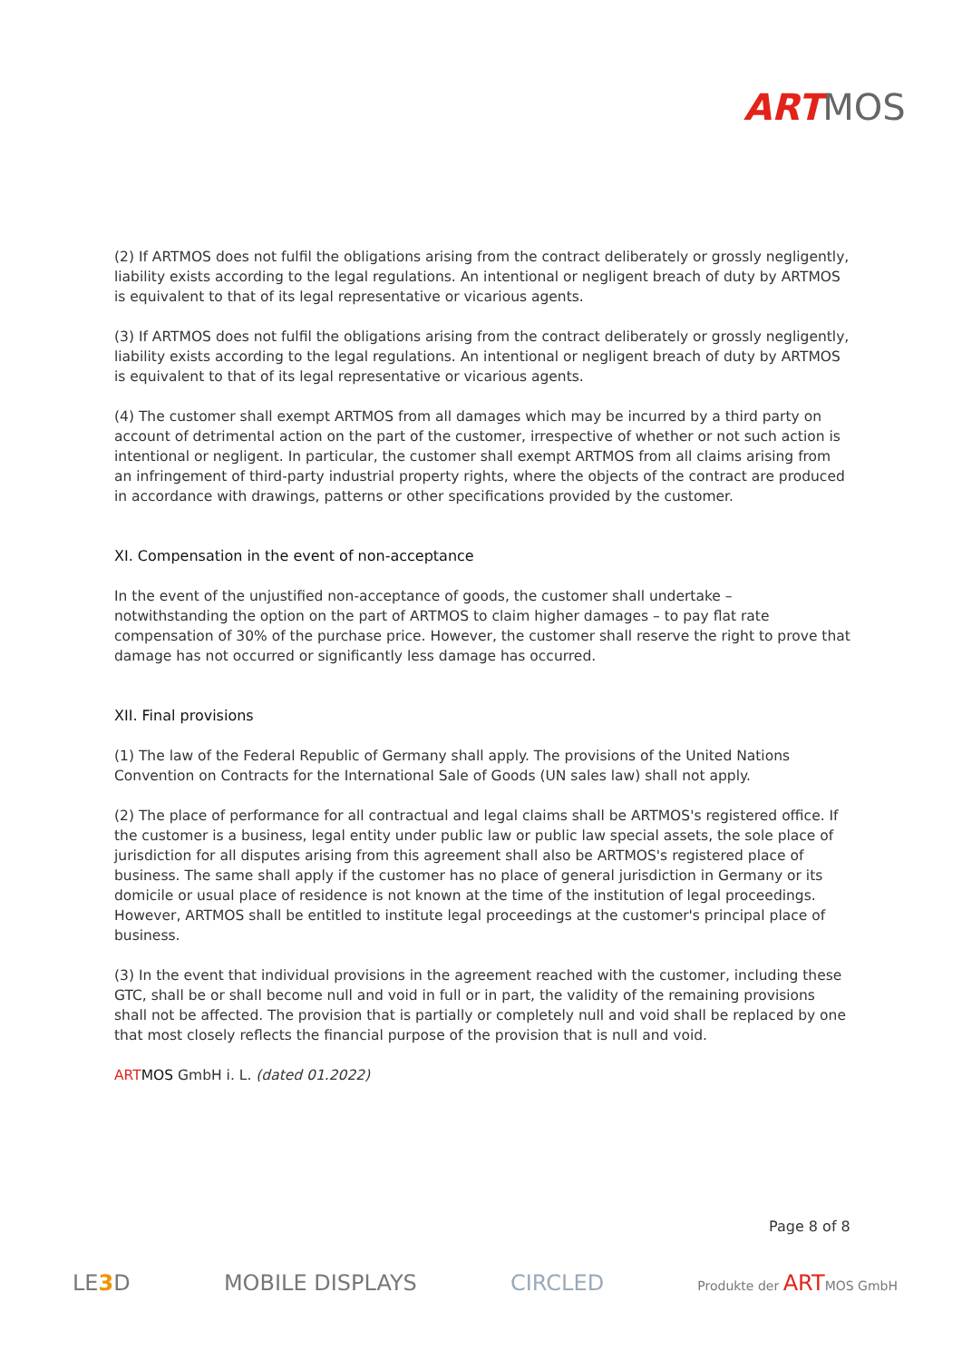ARTMOS
(2) If ARTMOS does not fulfil the obligations arising from the contract deliberately or grossly negligently, liability exists according to the legal regulations. An intentional or negligent breach of duty by ARTMOS is equivalent to that of its legal representative or vicarious agents.
(3) If ARTMOS does not fulfil the obligations arising from the contract deliberately or grossly negligently, liability exists according to the legal regulations. An intentional or negligent breach of duty by ARTMOS is equivalent to that of its legal representative or vicarious agents.
(4) The customer shall exempt ARTMOS from all damages which may be incurred by a third party on account of detrimental action on the part of the customer, irrespective of whether or not such action is intentional or negligent. In particular, the customer shall exempt ARTMOS from all claims arising from an infringement of third-party industrial property rights, where the objects of the contract are produced in accordance with drawings, patterns or other specifications provided by the customer.
XI. Compensation in the event of non-acceptance
In the event of the unjustified non-acceptance of goods, the customer shall undertake – notwithstanding the option on the part of ARTMOS to claim higher damages – to pay flat rate compensation of 30% of the purchase price. However, the customer shall reserve the right to prove that damage has not occurred or significantly less damage has occurred.
XII. Final provisions
(1) The law of the Federal Republic of Germany shall apply. The provisions of the United Nations Convention on Contracts for the International Sale of Goods (UN sales law) shall not apply.
(2) The place of performance for all contractual and legal claims shall be ARTMOS's registered office. If the customer is a business, legal entity under public law or public law special assets, the sole place of jurisdiction for all disputes arising from this agreement shall also be ARTMOS's registered place of business. The same shall apply if the customer has no place of general jurisdiction in Germany or its domicile or usual place of residence is not known at the time of the institution of legal proceedings. However, ARTMOS shall be entitled to institute legal proceedings at the customer's principal place of business.
(3) In the event that individual provisions in the agreement reached with the customer, including these GTC, shall be or shall become null and void in full or in part, the validity of the remaining provisions shall not be affected. The provision that is partially or completely null and void shall be replaced by one that most closely reflects the financial purpose of the provision that is null and void.
ART MOS GmbH i. L. (dated 01.2022)
Page 8 of 8
LE3 D MOBILE DISPLAYS CIRCLED Produkte der ARTMOS GmbH